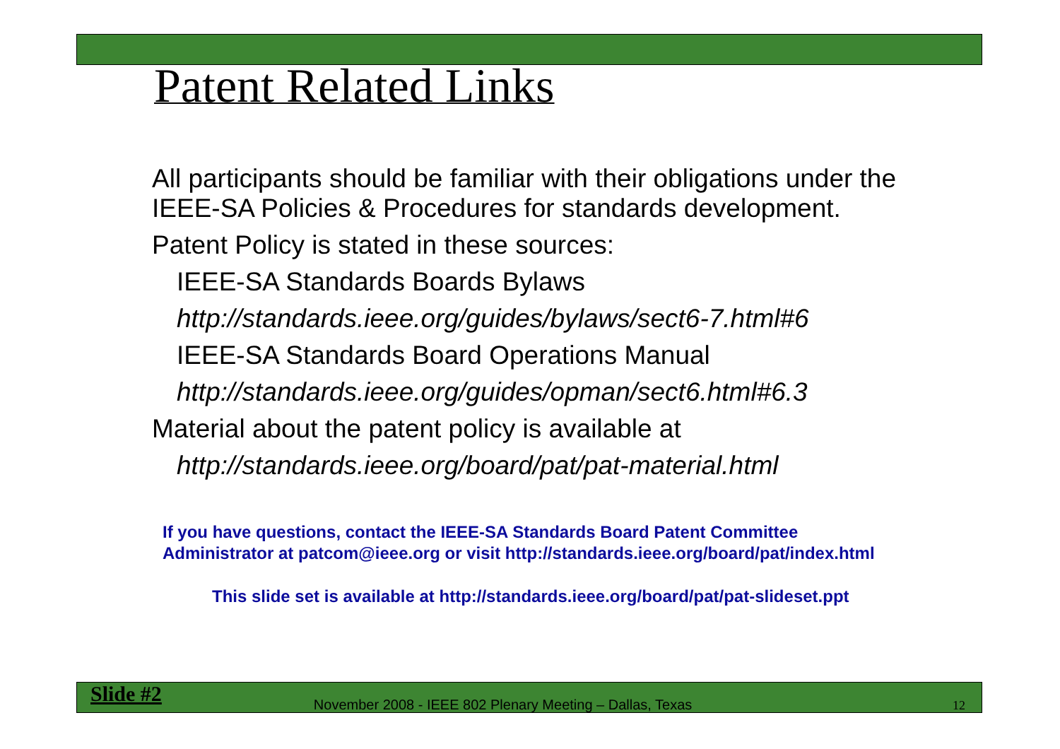Patent Related Links
All participants should be familiar with their obligations under the IEEE-SA Policies & Procedures for standards development.
Patent Policy is stated in these sources:
IEEE-SA Standards Boards Bylaws
http://standards.ieee.org/guides/bylaws/sect6-7.html#6
IEEE-SA Standards Board Operations Manual
http://standards.ieee.org/guides/opman/sect6.html#6.3
Material about the patent policy is available at
http://standards.ieee.org/board/pat/pat-material.html
If you have questions, contact the IEEE-SA Standards Board Patent Committee
Administrator at patcom@ieee.org or visit http://standards.ieee.org/board/pat/index.html
This slide set is available at http://standards.ieee.org/board/pat/pat-slideset.ppt
Slide #2
November 2008 - IEEE 802 Plenary Meeting – Dallas, Texas
12